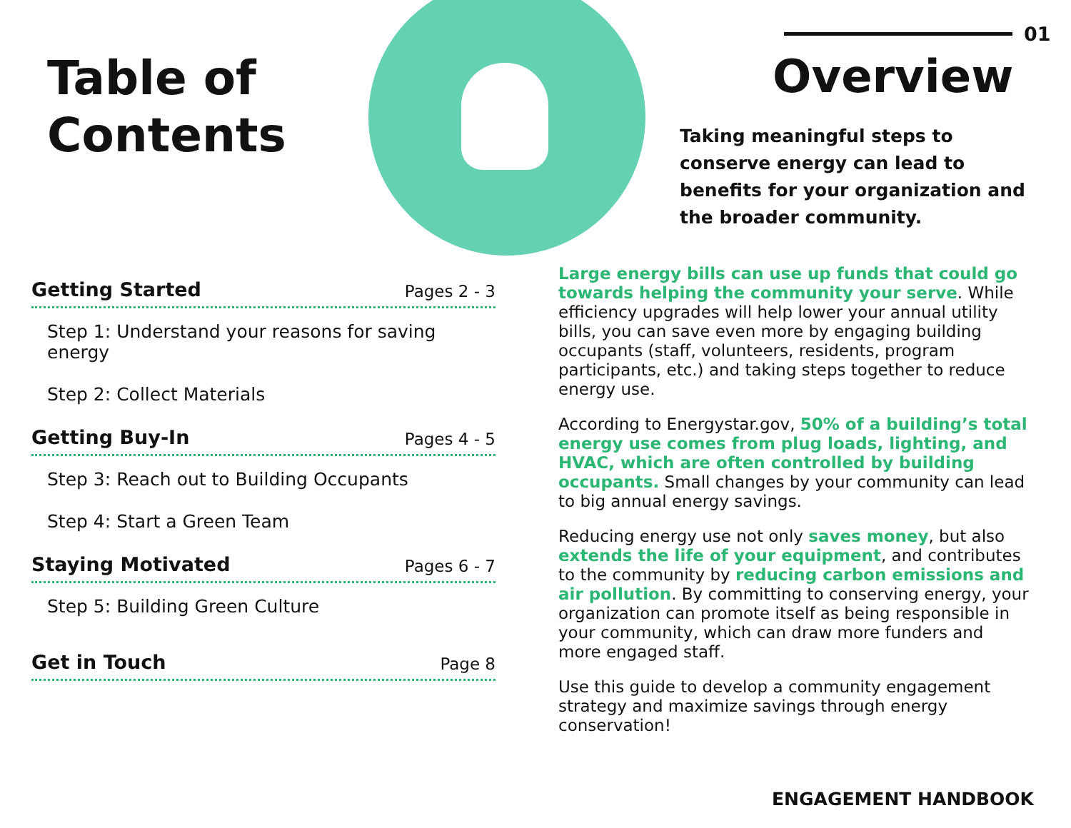Table of
Contents
Getting Started Pages 2 - 3
Step 1: Understand your reasons for saving energy
Step 2: Collect Materials
Getting Buy-In Pages 4 - 5
Step 3: Reach out to Building Occupants
Step 4: Start a Green Team
Staying Motivated Pages 6 - 7
Step 5: Building Green Culture
Get in Touch Page 8
01
Overview
Taking meaningful steps to conserve energy can lead to benefits for your organization and the broader community.
Large energy bills can use up funds that could go towards helping the community your serve. While efficiency upgrades will help lower your annual utility bills, you can save even more by engaging building occupants (staff, volunteers, residents, program participants, etc.) and taking steps together to reduce energy use.
According to Energystar.gov, 50% of a building’s total energy use comes from plug loads, lighting, and HVAC, which are often controlled by building occupants. Small changes by your community can lead to big annual energy savings.
Reducing energy use not only saves money, but also extends the life of your equipment, and contributes to the community by reducing carbon emissions and air pollution. By committing to conserving energy, your organization can promote itself as being responsible in your community, which can draw more funders and more engaged staff.
Use this guide to develop a community engagement strategy and maximize savings through energy conservation!
ENGAGEMENT HANDBOOK